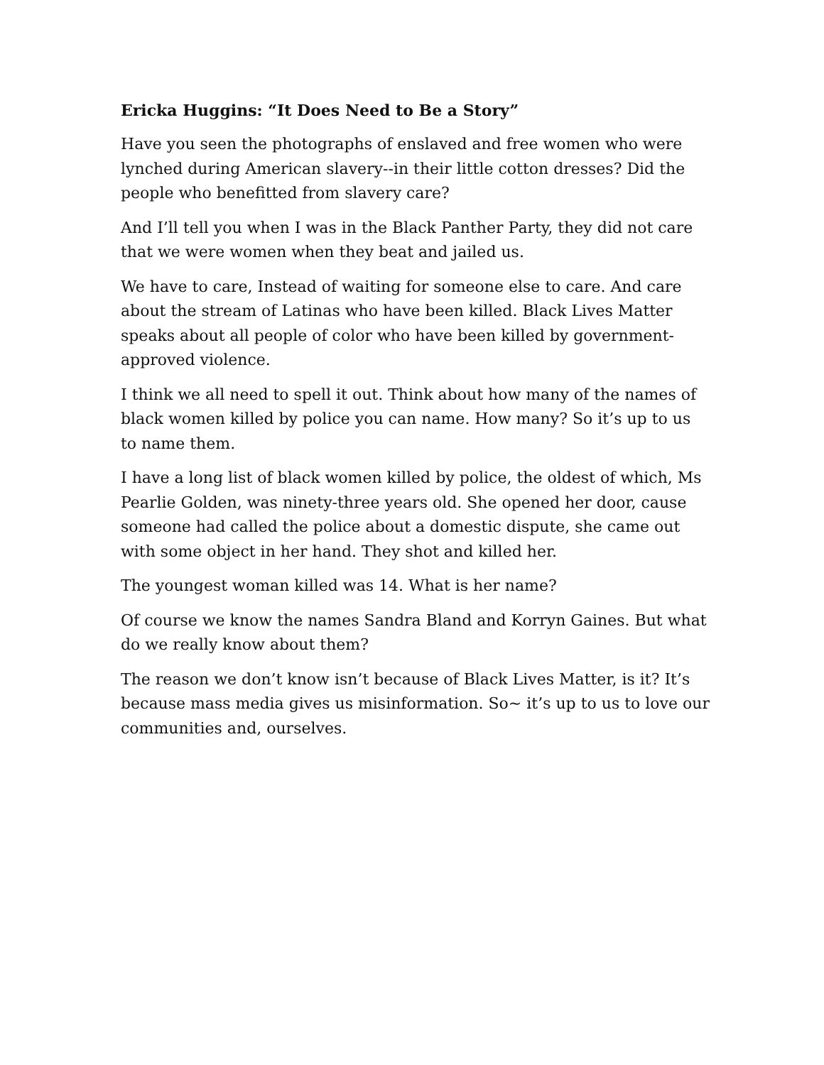Ericka Huggins: “It Does Need to Be a Story”
Have you seen the photographs of enslaved and free women who were lynched during American slavery--in their little cotton dresses? Did the people who benefitted from slavery care?
And I’ll tell you when I was in the Black Panther Party, they did not care that we were women when they beat and jailed us.
We have to care, Instead of waiting for someone else to care. And care about the stream of Latinas who have been killed. Black Lives Matter speaks about all people of color who have been killed by government-approved violence.
I think we all need to spell it out. Think about how many of the names of black women killed by police you can name. How many? So it’s up to us to name them.
I have a long list of black women killed by police, the oldest of which, Ms Pearlie Golden, was ninety-three years old. She opened her door, cause someone had called the police about a domestic dispute, she came out with some object in her hand. They shot and killed her.
The youngest woman killed was 14. What is her name?
Of course we know the names Sandra Bland and Korryn Gaines. But what do we really know about them?
The reason we don’t know isn’t because of Black Lives Matter, is it? It’s because mass media gives us misinformation. So~ it’s up to us to love our communities and, ourselves.